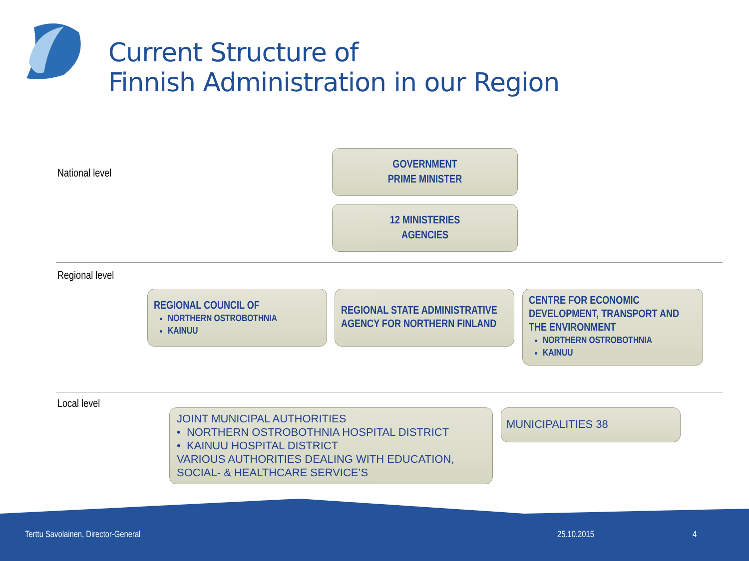Current Structure of
Finnish Administration in our Region
National level
GOVERNMENT
PRIME MINISTER
12 MINISTERIES
AGENCIES
Regional level
REGIONAL COUNCIL OF
NORTHERN OSTROBOTHNIA
KAINUU
REGIONAL STATE ADMINISTRATIVE AGENCY FOR NORTHERN FINLAND
CENTRE FOR ECONOMIC DEVELOPMENT, TRANSPORT AND THE ENVIRONMENT
NORTHERN OSTROBOTHNIA
KAINUU
Local level
JOINT MUNICIPAL AUTHORITIES
• NORTHERN OSTROBOTHNIA HOSPITAL DISTRICT
• KAINUU HOSPITAL DISTRICT
VARIOUS AUTHORITIES DEALING WITH EDUCATION, SOCIAL- & HEALTHCARE SERVICE’S
MUNICIPALITIES 38
Terttu Savolainen, Director-General
25.10.2015 4